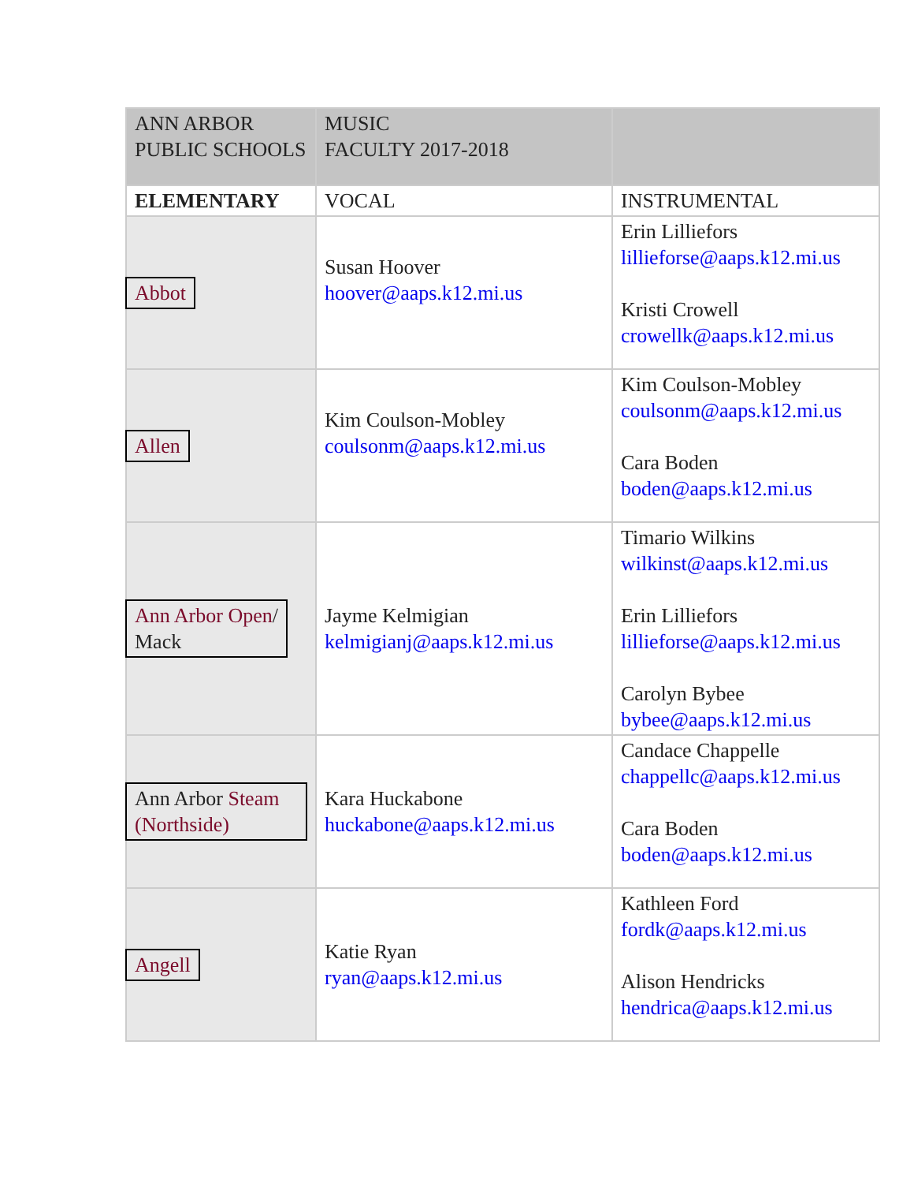| ANN ARBOR PUBLIC SCHOOLS | MUSIC FACULTY 2017-2018 | |
| ELEMENTARY | VOCAL | INSTRUMENTAL |
| Abbot | Susan Hoover hoover@aaps.k12.mi.us | Erin Lilliefors lillieforse@aaps.k12.mi.us Kristi Crowell crowellk@aaps.k12.mi.us |
| Allen | Kim Coulson-Mobley coulsonm@aaps.k12.mi.us | Kim Coulson-Mobley coulsonm@aaps.k12.mi.us Cara Boden boden@aaps.k12.mi.us |
| Ann Arbor Open / Mack | Jayme Kelmigian kelmigianj@aaps.k12.mi.us | Timario Wilkins wilkinst@aaps.k12.mi.us Erin Lilliefors lillieforse@aaps.k12.mi.us Carolyn Bybee bybee@aaps.k12.mi.us |
| Ann Arbor Steam (Northside) | Kara Huckabone huckabone@aaps.k12.mi.us | Candace Chappelle chappellc@aaps.k12.mi.us Cara Boden boden@aaps.k12.mi.us |
| Angell | Katie Ryan ryan@aaps.k12.mi.us | Kathleen Ford fordk@aaps.k12.mi.us Alison Hendricks hendrica@aaps.k12.mi.us |